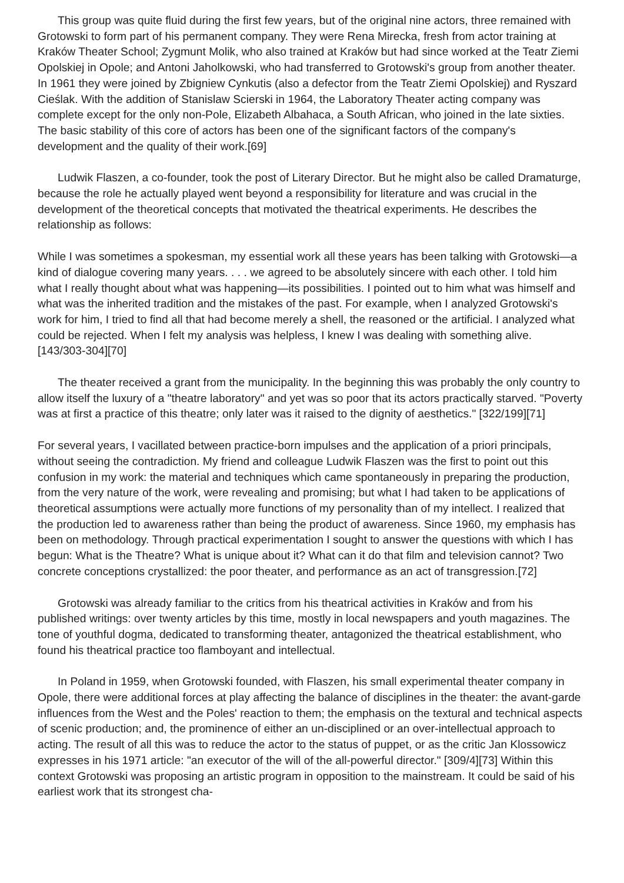This group was quite fluid during the first few years, but of the original nine actors, three remained with Grotowski to form part of his permanent company. They were Rena Mirecka, fresh from actor training at Kraków Theater School; Zygmunt Molik, who also trained at Kraków but had since worked at the Teatr Ziemi Opolskiej in Opole; and Antoni Jaholkowski, who had transferred to Grotowski's group from another theater. In 1961 they were joined by Zbigniew Cynkutis (also a defector from the Teatr Ziemi Opolskiej) and Ryszard Cieślak. With the addition of Stanislaw Scierski in 1964, the Laboratory Theater acting company was complete except for the only non-Pole, Elizabeth Albahaca, a South African, who joined in the late sixties. The basic stability of this core of actors has been one of the significant factors of the company's development and the quality of their work.[69]
Ludwik Flaszen, a co-founder, took the post of Literary Director. But he might also be called Dramaturge, because the role he actually played went beyond a responsibility for literature and was crucial in the development of the theoretical concepts that motivated the theatrical experiments. He describes the relationship as follows:
While I was sometimes a spokesman, my essential work all these years has been talking with Grotowski—a kind of dialogue covering many years. . . . we agreed to be absolutely sincere with each other. I told him what I really thought about what was happening—its possibilities. I pointed out to him what was himself and what was the inherited tradition and the mistakes of the past. For example, when I analyzed Grotowski's work for him, I tried to find all that had become merely a shell, the reasoned or the artificial. I analyzed what could be rejected. When I felt my analysis was helpless, I knew I was dealing with something alive. [143/303-304][70]
The theater received a grant from the municipality. In the beginning this was probably the only country to allow itself the luxury of a "theatre laboratory" and yet was so poor that its actors practically starved. "Poverty was at first a practice of this theatre; only later was it raised to the dignity of aesthetics." [322/199][71]
For several years, I vacillated between practice-born impulses and the application of a priori principals, without seeing the contradiction. My friend and colleague Ludwik Flaszen was the first to point out this confusion in my work: the material and techniques which came spontaneously in preparing the production, from the very nature of the work, were revealing and promising; but what I had taken to be applications of theoretical assumptions were actually more functions of my personality than of my intellect. I realized that the production led to awareness rather than being the product of awareness. Since 1960, my emphasis has been on methodology. Through practical experimentation I sought to answer the questions with which I has begun: What is the Theatre? What is unique about it? What can it do that film and television cannot? Two concrete conceptions crystallized: the poor theater, and performance as an act of transgression.[72]
Grotowski was already familiar to the critics from his theatrical activities in Kraków and from his published writings: over twenty articles by this time, mostly in local newspapers and youth magazines. The tone of youthful dogma, dedicated to transforming theater, antagonized the theatrical establishment, who found his theatrical practice too flamboyant and intellectual.
In Poland in 1959, when Grotowski founded, with Flaszen, his small experimental theater company in Opole, there were additional forces at play affecting the balance of disciplines in the theater: the avant-garde influences from the West and the Poles' reaction to them; the emphasis on the textural and technical aspects of scenic production; and, the prominence of either an un-disciplined or an over-intellectual approach to acting. The result of all this was to reduce the actor to the status of puppet, or as the critic Jan Klossowicz expresses in his 1971 article: "an executor of the will of the all-powerful director." [309/4][73] Within this context Grotowski was proposing an artistic program in opposition to the mainstream. It could be said of his earliest work that its strongest cha-